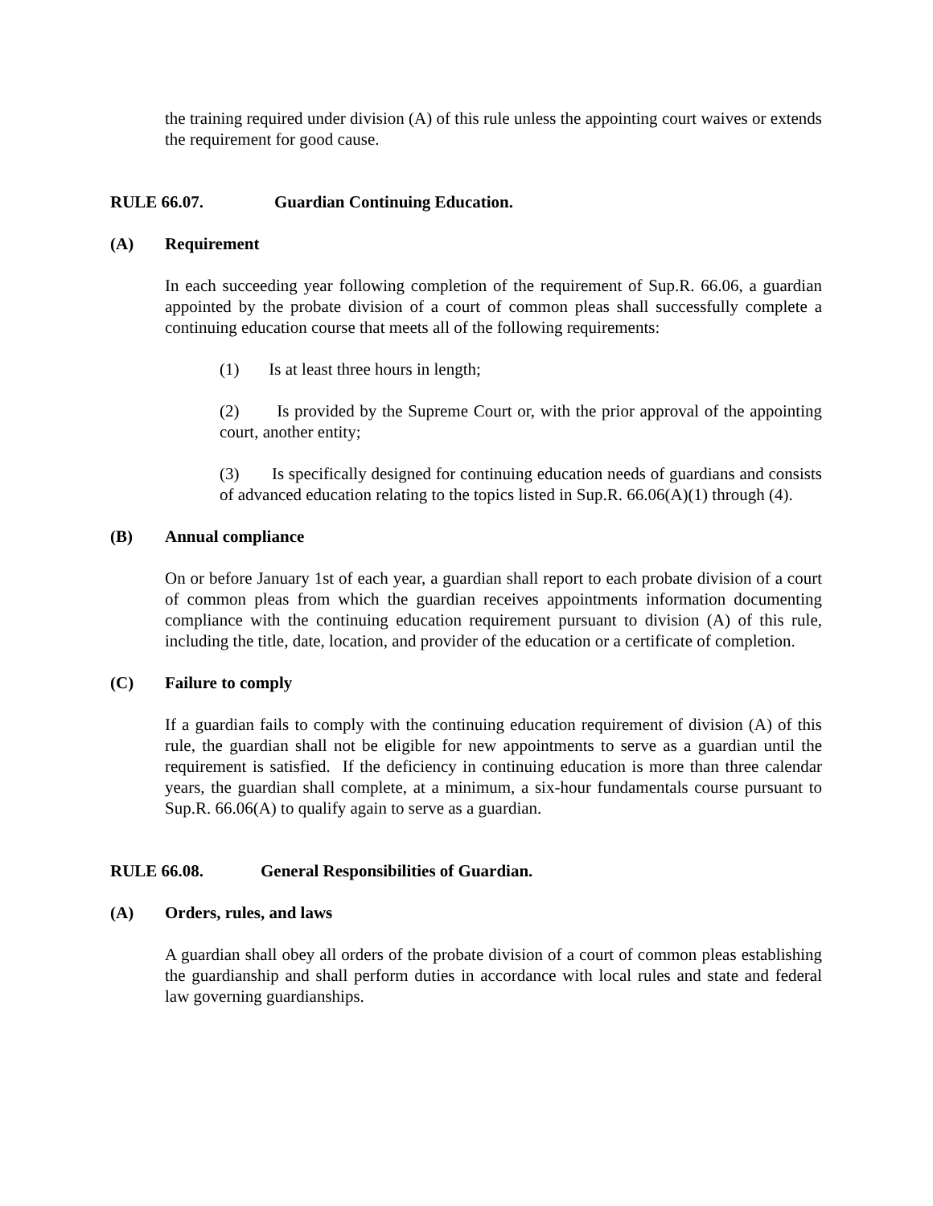the training required under division (A) of this rule unless the appointing court waives or extends the requirement for good cause.
RULE 66.07. Guardian Continuing Education.
(A) Requirement
In each succeeding year following completion of the requirement of Sup.R. 66.06, a guardian appointed by the probate division of a court of common pleas shall successfully complete a continuing education course that meets all of the following requirements:
(1) Is at least three hours in length;
(2) Is provided by the Supreme Court or, with the prior approval of the appointing court, another entity;
(3) Is specifically designed for continuing education needs of guardians and consists of advanced education relating to the topics listed in Sup.R. 66.06(A)(1) through (4).
(B) Annual compliance
On or before January 1st of each year, a guardian shall report to each probate division of a court of common pleas from which the guardian receives appointments information documenting compliance with the continuing education requirement pursuant to division (A) of this rule, including the title, date, location, and provider of the education or a certificate of completion.
(C) Failure to comply
If a guardian fails to comply with the continuing education requirement of division (A) of this rule, the guardian shall not be eligible for new appointments to serve as a guardian until the requirement is satisfied. If the deficiency in continuing education is more than three calendar years, the guardian shall complete, at a minimum, a six-hour fundamentals course pursuant to Sup.R. 66.06(A) to qualify again to serve as a guardian.
RULE 66.08. General Responsibilities of Guardian.
(A) Orders, rules, and laws
A guardian shall obey all orders of the probate division of a court of common pleas establishing the guardianship and shall perform duties in accordance with local rules and state and federal law governing guardianships.